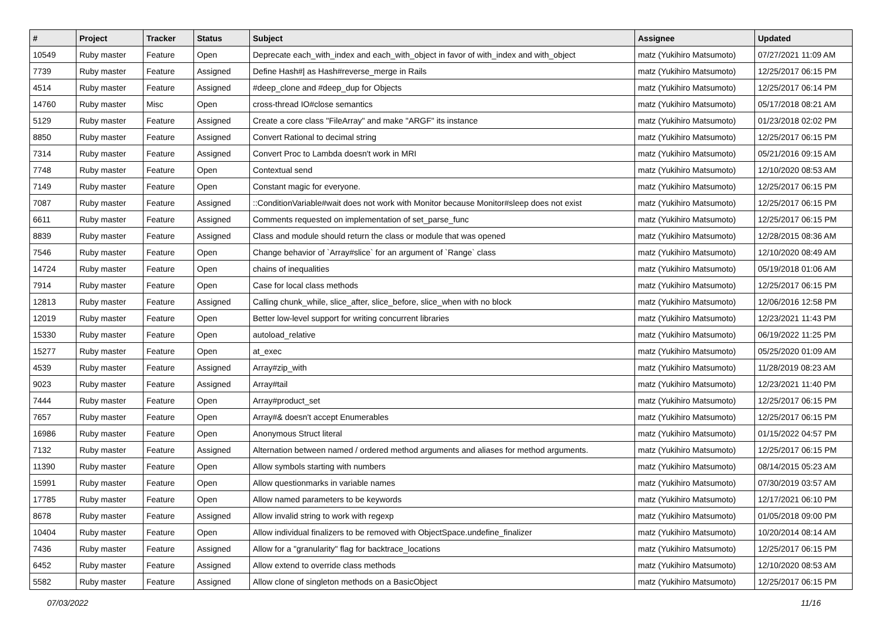| # | Project | Tracker | Status | Subject | Assignee | Updated |
| --- | --- | --- | --- | --- | --- | --- |
| 10549 | Ruby master | Feature | Open | Deprecate each_with_index and each_with_object in favor of with_index and with_object | matz (Yukihiro Matsumoto) | 07/27/2021 11:09 AM |
| 7739 | Ruby master | Feature | Assigned | Define Hash#/ as Hash#reverse_merge in Rails | matz (Yukihiro Matsumoto) | 12/25/2017 06:15 PM |
| 4514 | Ruby master | Feature | Assigned | #deep_clone and #deep_dup for Objects | matz (Yukihiro Matsumoto) | 12/25/2017 06:14 PM |
| 14760 | Ruby master | Misc | Open | cross-thread IO#close semantics | matz (Yukihiro Matsumoto) | 05/17/2018 08:21 AM |
| 5129 | Ruby master | Feature | Assigned | Create a core class "FileArray" and make "ARGF" its instance | matz (Yukihiro Matsumoto) | 01/23/2018 02:02 PM |
| 8850 | Ruby master | Feature | Assigned | Convert Rational to decimal string | matz (Yukihiro Matsumoto) | 12/25/2017 06:15 PM |
| 7314 | Ruby master | Feature | Assigned | Convert Proc to Lambda doesn't work in MRI | matz (Yukihiro Matsumoto) | 05/21/2016 09:15 AM |
| 7748 | Ruby master | Feature | Open | Contextual send | matz (Yukihiro Matsumoto) | 12/10/2020 08:53 AM |
| 7149 | Ruby master | Feature | Open | Constant magic for everyone. | matz (Yukihiro Matsumoto) | 12/25/2017 06:15 PM |
| 7087 | Ruby master | Feature | Assigned | ::ConditionVariable#wait does not work with Monitor because Monitor#sleep does not exist | matz (Yukihiro Matsumoto) | 12/25/2017 06:15 PM |
| 6611 | Ruby master | Feature | Assigned | Comments requested on implementation of set_parse_func | matz (Yukihiro Matsumoto) | 12/25/2017 06:15 PM |
| 8839 | Ruby master | Feature | Assigned | Class and module should return the class or module that was opened | matz (Yukihiro Matsumoto) | 12/28/2015 08:36 AM |
| 7546 | Ruby master | Feature | Open | Change behavior of `Array#slice` for an argument of `Range` class | matz (Yukihiro Matsumoto) | 12/10/2020 08:49 AM |
| 14724 | Ruby master | Feature | Open | chains of inequalities | matz (Yukihiro Matsumoto) | 05/19/2018 01:06 AM |
| 7914 | Ruby master | Feature | Open | Case for local class methods | matz (Yukihiro Matsumoto) | 12/25/2017 06:15 PM |
| 12813 | Ruby master | Feature | Assigned | Calling chunk_while, slice_after, slice_before, slice_when with no block | matz (Yukihiro Matsumoto) | 12/06/2016 12:58 PM |
| 12019 | Ruby master | Feature | Open | Better low-level support for writing concurrent libraries | matz (Yukihiro Matsumoto) | 12/23/2021 11:43 PM |
| 15330 | Ruby master | Feature | Open | autoload_relative | matz (Yukihiro Matsumoto) | 06/19/2022 11:25 PM |
| 15277 | Ruby master | Feature | Open | at_exec | matz (Yukihiro Matsumoto) | 05/25/2020 01:09 AM |
| 4539 | Ruby master | Feature | Assigned | Array#zip_with | matz (Yukihiro Matsumoto) | 11/28/2019 08:23 AM |
| 9023 | Ruby master | Feature | Assigned | Array#tail | matz (Yukihiro Matsumoto) | 12/23/2021 11:40 PM |
| 7444 | Ruby master | Feature | Open | Array#product_set | matz (Yukihiro Matsumoto) | 12/25/2017 06:15 PM |
| 7657 | Ruby master | Feature | Open | Array#& doesn't accept Enumerables | matz (Yukihiro Matsumoto) | 12/25/2017 06:15 PM |
| 16986 | Ruby master | Feature | Open | Anonymous Struct literal | matz (Yukihiro Matsumoto) | 01/15/2022 04:57 PM |
| 7132 | Ruby master | Feature | Assigned | Alternation between named / ordered method arguments and aliases for method arguments. | matz (Yukihiro Matsumoto) | 12/25/2017 06:15 PM |
| 11390 | Ruby master | Feature | Open | Allow symbols starting with numbers | matz (Yukihiro Matsumoto) | 08/14/2015 05:23 AM |
| 15991 | Ruby master | Feature | Open | Allow questionmarks in variable names | matz (Yukihiro Matsumoto) | 07/30/2019 03:57 AM |
| 17785 | Ruby master | Feature | Open | Allow named parameters to be keywords | matz (Yukihiro Matsumoto) | 12/17/2021 06:10 PM |
| 8678 | Ruby master | Feature | Assigned | Allow invalid string to work with regexp | matz (Yukihiro Matsumoto) | 01/05/2018 09:00 PM |
| 10404 | Ruby master | Feature | Open | Allow individual finalizers to be removed with ObjectSpace.undefine_finalizer | matz (Yukihiro Matsumoto) | 10/20/2014 08:14 AM |
| 7436 | Ruby master | Feature | Assigned | Allow for a "granularity" flag for backtrace_locations | matz (Yukihiro Matsumoto) | 12/25/2017 06:15 PM |
| 6452 | Ruby master | Feature | Assigned | Allow extend to override class methods | matz (Yukihiro Matsumoto) | 12/10/2020 08:53 AM |
| 5582 | Ruby master | Feature | Assigned | Allow clone of singleton methods on a BasicObject | matz (Yukihiro Matsumoto) | 12/25/2017 06:15 PM |
07/03/2022 11/16